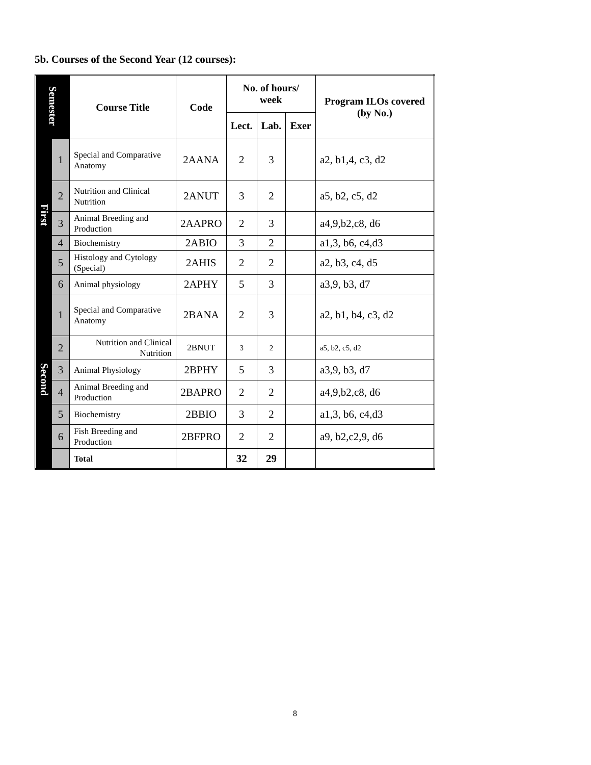5b. Courses of the Second Year (12 courses):
| Semester | | Course Title | Code | No. of hours/ week | | | Program ILOs covered (by No.) |
| --- | --- | --- | --- | --- | --- | --- | --- |
| | | | | Lect. | Lab. | Exer | |
| First | 1 | Special and Comparative Anatomy | 2AANA | 2 | 3 | | a2, b1,4, c3, d2 |
| | 2 | Nutrition and Clinical Nutrition | 2ANUT | 3 | 2 | | a5, b2, c5, d2 |
| | 3 | Animal Breeding and Production | 2AAPRO | 2 | 3 | | a4,9,b2,c8, d6 |
| | 4 | Biochemistry | 2ABIO | 3 | 2 | | a1,3, b6, c4,d3 |
| | 5 | Histology and Cytology (Special) | 2AHIS | 2 | 2 | | a2, b3, c4, d5 |
| | 6 | Animal physiology | 2APHY | 5 | 3 | | a3,9, b3, d7 |
| Second | 1 | Special and Comparative Anatomy | 2BANA | 2 | 3 | | a2, b1, b4, c3, d2 |
| | 2 | Nutrition and Clinical Nutrition | 2BNUT | 3 | 2 | | a5, b2, c5, d2 |
| | 3 | Animal Physiology | 2BPHY | 5 | 3 | | a3,9, b3, d7 |
| | 4 | Animal Breeding and Production | 2BAPRO | 2 | 2 | | a4,9,b2,c8, d6 |
| | 5 | Biochemistry | 2BBIO | 3 | 2 | | a1,3, b6, c4,d3 |
| | 6 | Fish Breeding and Production | 2BFPRO | 2 | 2 | | a9, b2,c2,9, d6 |
| | | Total | | 32 | 29 | | |
8